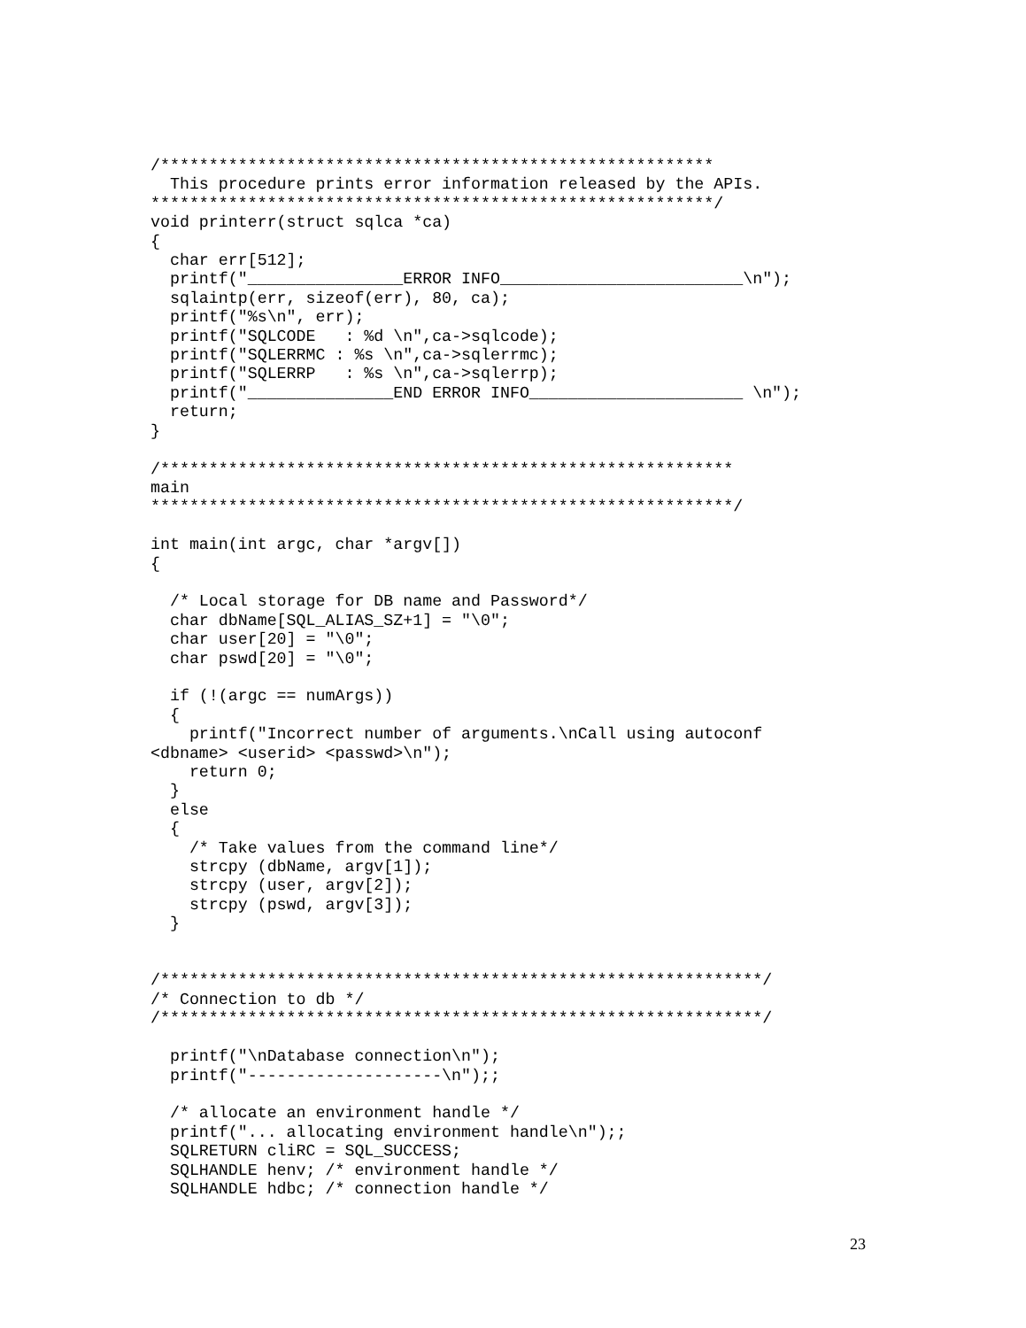/*********************************************************
  This procedure prints error information released by the APIs.
**********************************************************/
void printerr(struct sqlca *ca)
{
  char err[512];
  printf("________________ERROR INFO_________________________\n");
  sqlaintp(err, sizeof(err), 80, ca);
  printf("%s\n", err);
  printf("SQLCODE   : %d \n",ca->sqlcode);
  printf("SQLERRMC : %s \n",ca->sqlerrmc);
  printf("SQLERRP   : %s \n",ca->sqlerrp);
  printf("_______________END ERROR INFO______________________ \n");
  return;
}

/***********************************************************
main
************************************************************/

int main(int argc, char *argv[])
{

  /* Local storage for DB name and Password*/
  char dbName[SQL_ALIAS_SZ+1] = "\0";
  char user[20] = "\0";
  char pswd[20] = "\0";

  if (!(argc == numArgs))
  {
    printf("Incorrect number of arguments.\nCall using autoconf
<dbname> <userid> <passwd>\n");
    return 0;
  }
  else
  {
    /* Take values from the command line*/
    strcpy (dbName, argv[1]);
    strcpy (user, argv[2]);
    strcpy (pswd, argv[3]);
  }


/**************************************************************/
/* Connection to db */
/**************************************************************/

  printf("\nDatabase connection\n");
  printf("--------------------\n");;

  /* allocate an environment handle */
  printf("... allocating environment handle\n");;
  SQLRETURN cliRC = SQL_SUCCESS;
  SQLHANDLE henv; /* environment handle */
  SQLHANDLE hdbc; /* connection handle */
23